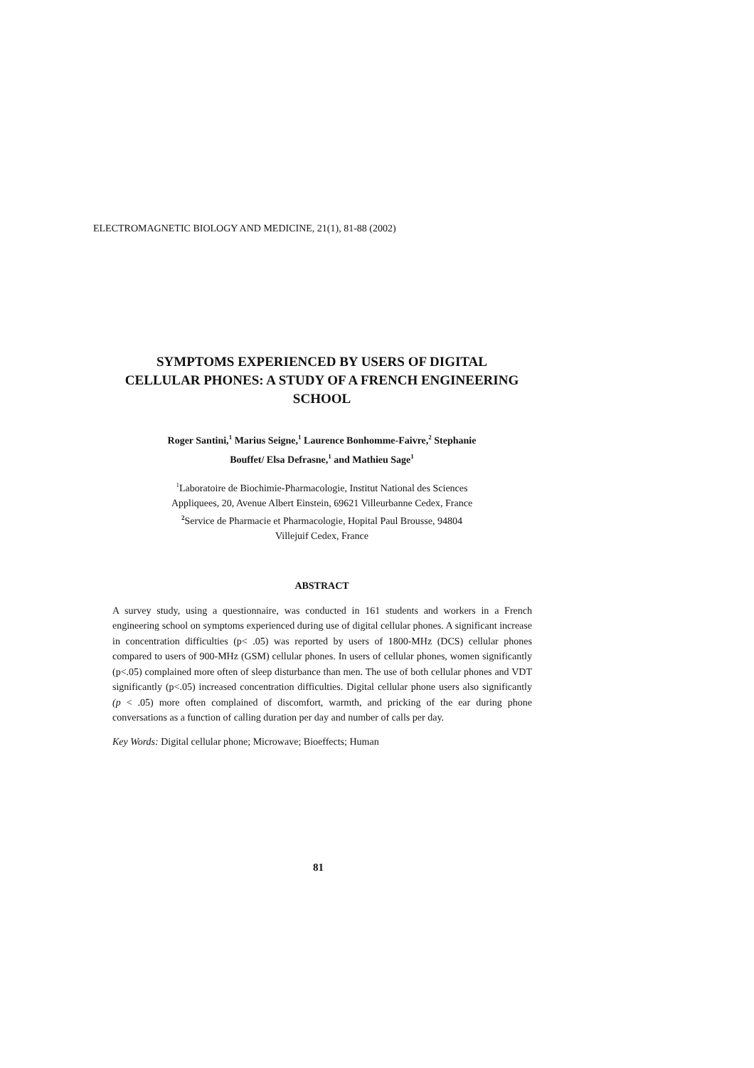ELECTROMAGNETIC BIOLOGY AND MEDICINE, 21(1), 81-88 (2002)
SYMPTOMS EXPERIENCED BY USERS OF DIGITAL
CELLULAR PHONES: A STUDY OF A FRENCH ENGINEERING
SCHOOL
Roger Santini,<sup>1</sup> Marius Seigne,<sup>1</sup> Laurence Bonhomme-Faivre,<sup>2</sup> Stephanie
Bouffet/ Elsa Defrasne,<sup>1</sup> and Mathieu Sage<sup>1</sup>
<sup>1</sup> Laboratoire de Biochimie-Pharmacologie, Institut National des Sciences
Appliquees, 20, Avenue Albert Einstein, 69621 Villeurbanne Cedex, France
<sup>2</sup> Service de Pharmacie et Pharmacologie, Hopital Paul Brousse, 94804
Villejuif Cedex, France
ABSTRACT
A survey study, using a questionnaire, was conducted in 161 students and workers in a French engineering school on symptoms experienced during use of digital cellular phones. A significant increase in concentration difficulties (p< .05) was reported by users of 1800-MHz (DCS) cellular phones compared to users of 900-MHz (GSM) cellular phones. In users of cellular phones, women significantly (p<.05) complained more often of sleep disturbance than men. The use of both cellular phones and VDT significantly (p<.05) increased concentration difficulties. Digital cellular phone users also significantly (p < .05) more often complained of discomfort, warmth, and pricking of the ear during phone conversations as a function of calling duration per day and number of calls per day.
Key Words: Digital cellular phone; Microwave; Bioeffects; Human
81